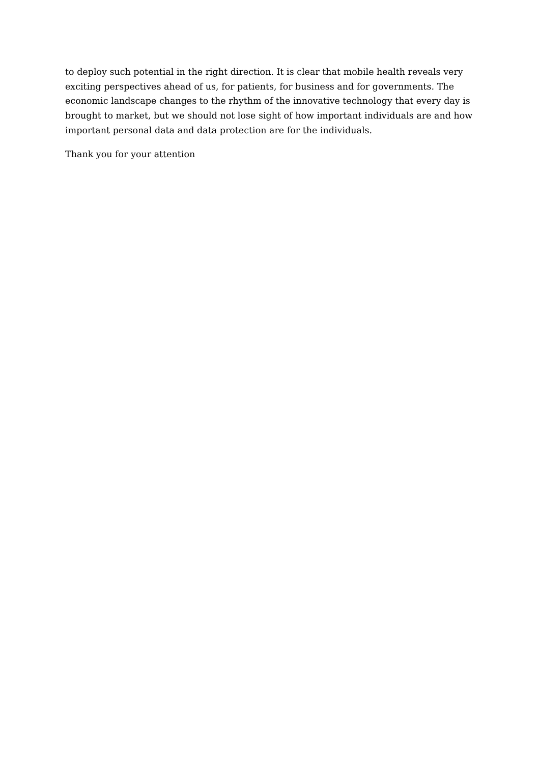to deploy such potential in the right direction. It is clear that mobile health reveals very exciting perspectives ahead of us, for patients, for business and for governments. The economic landscape changes to the rhythm of the innovative technology that every day is brought to market, but we should not lose sight of how important individuals are and how important personal data and data protection are for the individuals.
Thank you for your attention